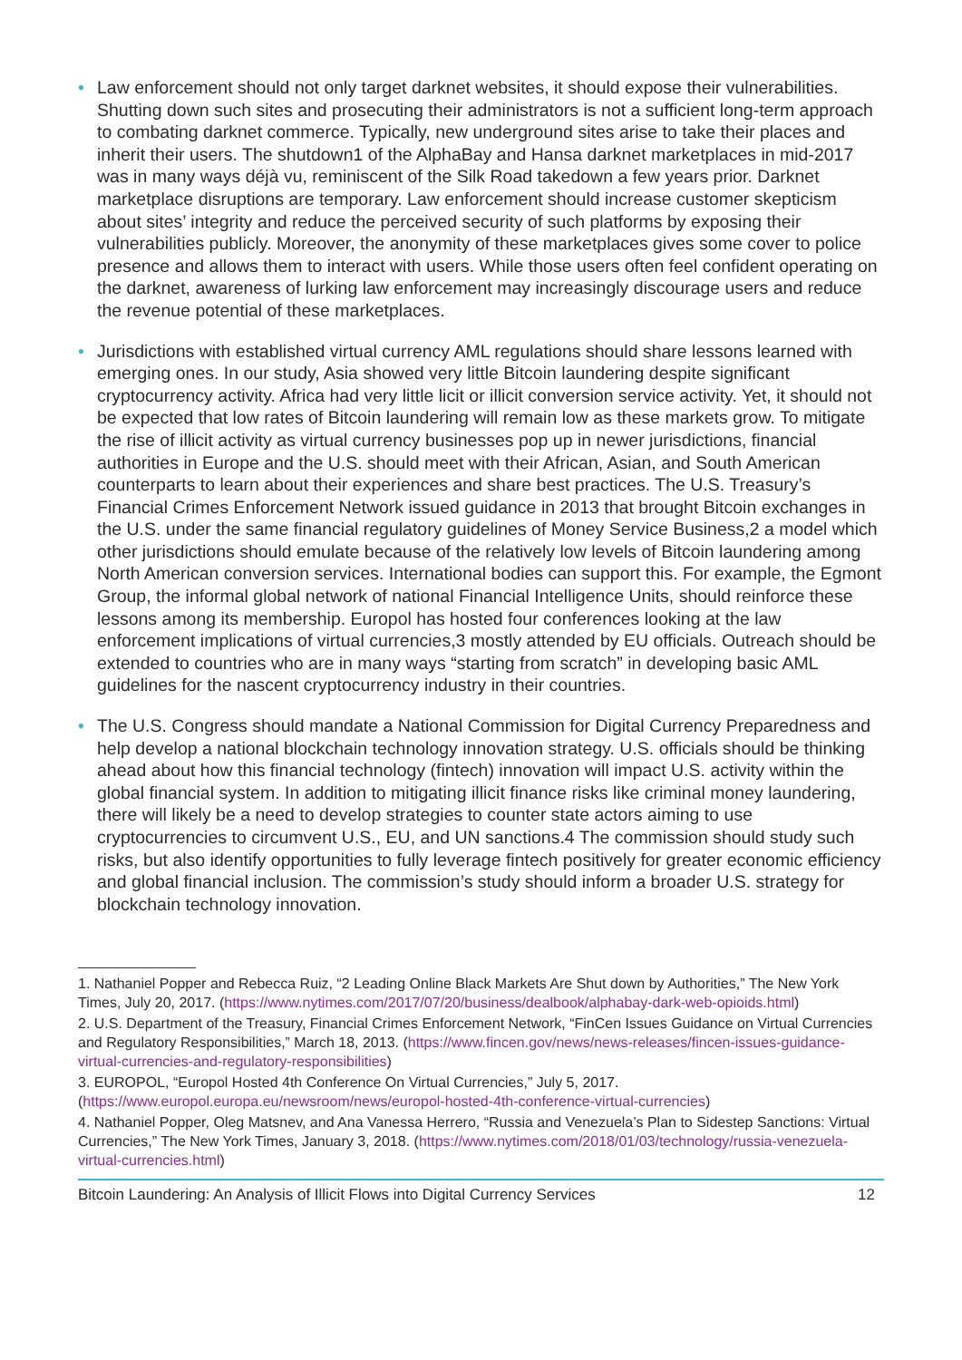• Law enforcement should not only target darknet websites, it should expose their vulnerabilities. Shutting down such sites and prosecuting their administrators is not a sufficient long-term approach to combating darknet commerce. Typically, new underground sites arise to take their places and inherit their users. The shutdown1 of the AlphaBay and Hansa darknet marketplaces in mid-2017 was in many ways déjà vu, reminiscent of the Silk Road takedown a few years prior. Darknet marketplace disruptions are temporary. Law enforcement should increase customer skepticism about sites’ integrity and reduce the perceived security of such platforms by exposing their vulnerabilities publicly. Moreover, the anonymity of these marketplaces gives some cover to police presence and allows them to interact with users. While those users often feel confident operating on the darknet, awareness of lurking law enforcement may increasingly discourage users and reduce the revenue potential of these marketplaces.
• Jurisdictions with established virtual currency AML regulations should share lessons learned with emerging ones. In our study, Asia showed very little Bitcoin laundering despite significant cryptocurrency activity. Africa had very little licit or illicit conversion service activity. Yet, it should not be expected that low rates of Bitcoin laundering will remain low as these markets grow. To mitigate the rise of illicit activity as virtual currency businesses pop up in newer jurisdictions, financial authorities in Europe and the U.S. should meet with their African, Asian, and South American counterparts to learn about their experiences and share best practices. The U.S. Treasury’s Financial Crimes Enforcement Network issued guidance in 2013 that brought Bitcoin exchanges in the U.S. under the same financial regulatory guidelines of Money Service Business,2 a model which other jurisdictions should emulate because of the relatively low levels of Bitcoin laundering among North American conversion services. International bodies can support this. For example, the Egmont Group, the informal global network of national Financial Intelligence Units, should reinforce these lessons among its membership. Europol has hosted four conferences looking at the law enforcement implications of virtual currencies,3 mostly attended by EU officials. Outreach should be extended to countries who are in many ways “starting from scratch” in developing basic AML guidelines for the nascent cryptocurrency industry in their countries.
• The U.S. Congress should mandate a National Commission for Digital Currency Preparedness and help develop a national blockchain technology innovation strategy. U.S. officials should be thinking ahead about how this financial technology (fintech) innovation will impact U.S. activity within the global financial system. In addition to mitigating illicit finance risks like criminal money laundering, there will likely be a need to develop strategies to counter state actors aiming to use cryptocurrencies to circumvent U.S., EU, and UN sanctions.4 The commission should study such risks, but also identify opportunities to fully leverage fintech positively for greater economic efficiency and global financial inclusion. The commission’s study should inform a broader U.S. strategy for blockchain technology innovation.
1. Nathaniel Popper and Rebecca Ruiz, “2 Leading Online Black Markets Are Shut down by Authorities,” The New York Times, July 20, 2017. (https://www.nytimes.com/2017/07/20/business/dealbook/alphabay-dark-web-opioids.html)
2. U.S. Department of the Treasury, Financial Crimes Enforcement Network, “FinCen Issues Guidance on Virtual Currencies and Regulatory Responsibilities,” March 18, 2013. (https://www.fincen.gov/news/news-releases/fincen-issues-guidance-virtual-currencies-and-regulatory-responsibilities)
3. EUROPOL, “Europol Hosted 4th Conference On Virtual Currencies,” July 5, 2017. (https://www.europol.europa.eu/newsroom/news/europol-hosted-4th-conference-virtual-currencies)
4. Nathaniel Popper, Oleg Matsnev, and Ana Vanessa Herrero, “Russia and Venezuela’s Plan to Sidestep Sanctions: Virtual Currencies,” The New York Times, January 3, 2018. (https://www.nytimes.com/2018/01/03/technology/russia-venezuela-virtual-currencies.html)
Bitcoin Laundering: An Analysis of Illicit Flows into Digital Currency Services 12